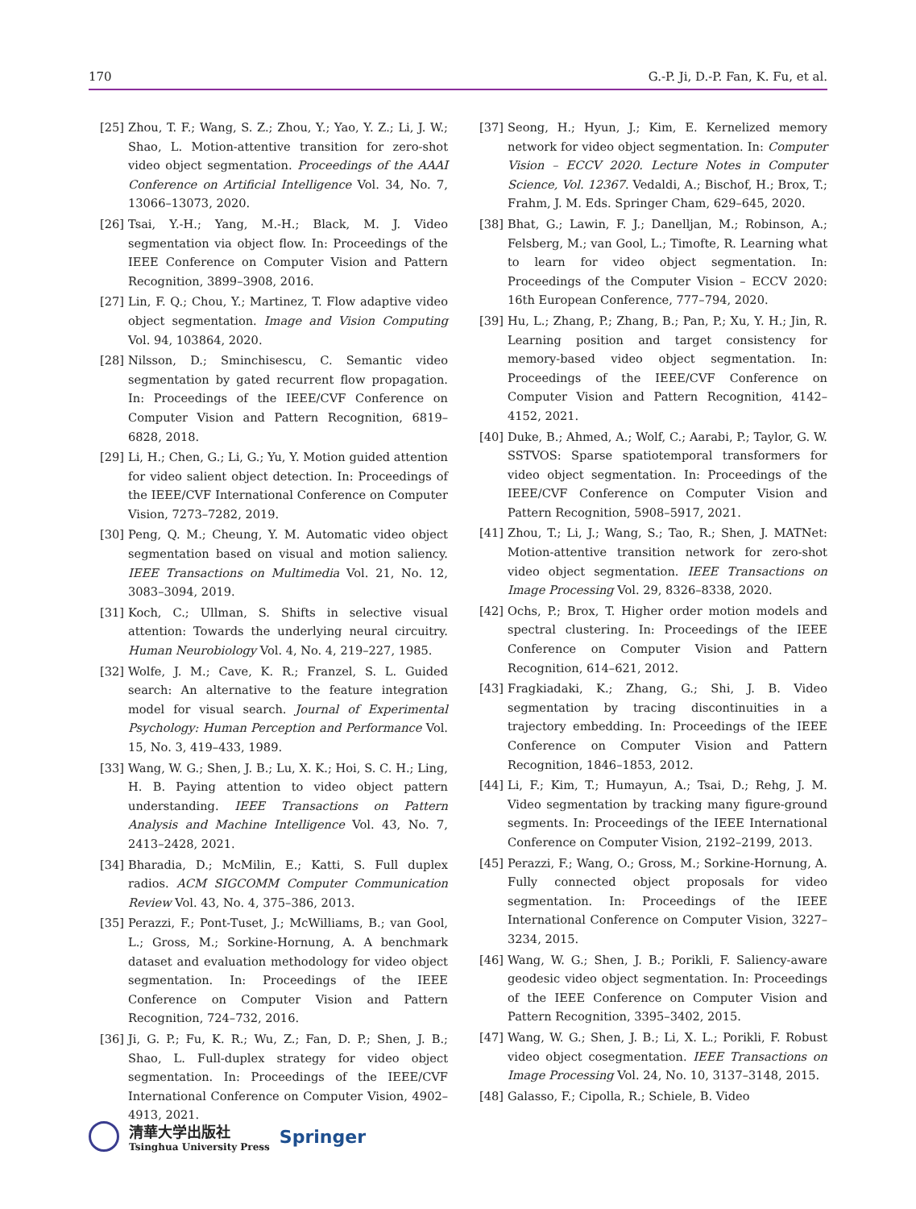170 G.-P. Ji, D.-P. Fan, K. Fu, et al.
[25] Zhou, T. F.; Wang, S. Z.; Zhou, Y.; Yao, Y. Z.; Li, J. W.; Shao, L. Motion-attentive transition for zero-shot video object segmentation. Proceedings of the AAAI Conference on Artificial Intelligence Vol. 34, No. 7, 13066–13073, 2020.
[26] Tsai, Y.-H.; Yang, M.-H.; Black, M. J. Video segmentation via object flow. In: Proceedings of the IEEE Conference on Computer Vision and Pattern Recognition, 3899–3908, 2016.
[27] Lin, F. Q.; Chou, Y.; Martinez, T. Flow adaptive video object segmentation. Image and Vision Computing Vol. 94, 103864, 2020.
[28] Nilsson, D.; Sminchisescu, C. Semantic video segmentation by gated recurrent flow propagation. In: Proceedings of the IEEE/CVF Conference on Computer Vision and Pattern Recognition, 6819–6828, 2018.
[29] Li, H.; Chen, G.; Li, G.; Yu, Y. Motion guided attention for video salient object detection. In: Proceedings of the IEEE/CVF International Conference on Computer Vision, 7273–7282, 2019.
[30] Peng, Q. M.; Cheung, Y. M. Automatic video object segmentation based on visual and motion saliency. IEEE Transactions on Multimedia Vol. 21, No. 12, 3083–3094, 2019.
[31] Koch, C.; Ullman, S. Shifts in selective visual attention: Towards the underlying neural circuitry. Human Neurobiology Vol. 4, No. 4, 219–227, 1985.
[32] Wolfe, J. M.; Cave, K. R.; Franzel, S. L. Guided search: An alternative to the feature integration model for visual search. Journal of Experimental Psychology: Human Perception and Performance Vol. 15, No. 3, 419–433, 1989.
[33] Wang, W. G.; Shen, J. B.; Lu, X. K.; Hoi, S. C. H.; Ling, H. B. Paying attention to video object pattern understanding. IEEE Transactions on Pattern Analysis and Machine Intelligence Vol. 43, No. 7, 2413–2428, 2021.
[34] Bharadia, D.; McMilin, E.; Katti, S. Full duplex radios. ACM SIGCOMM Computer Communication Review Vol. 43, No. 4, 375–386, 2013.
[35] Perazzi, F.; Pont-Tuset, J.; McWilliams, B.; van Gool, L.; Gross, M.; Sorkine-Hornung, A. A benchmark dataset and evaluation methodology for video object segmentation. In: Proceedings of the IEEE Conference on Computer Vision and Pattern Recognition, 724–732, 2016.
[36] Ji, G. P.; Fu, K. R.; Wu, Z.; Fan, D. P.; Shen, J. B.; Shao, L. Full-duplex strategy for video object segmentation. In: Proceedings of the IEEE/CVF International Conference on Computer Vision, 4902–4913, 2021.
[37] Seong, H.; Hyun, J.; Kim, E. Kernelized memory network for video object segmentation. In: Computer Vision – ECCV 2020. Lecture Notes in Computer Science, Vol. 12367. Vedaldi, A.; Bischof, H.; Brox, T.; Frahm, J. M. Eds. Springer Cham, 629–645, 2020.
[38] Bhat, G.; Lawin, F. J.; Danelljan, M.; Robinson, A.; Felsberg, M.; van Gool, L.; Timofte, R. Learning what to learn for video object segmentation. In: Proceedings of the Computer Vision – ECCV 2020: 16th European Conference, 777–794, 2020.
[39] Hu, L.; Zhang, P.; Zhang, B.; Pan, P.; Xu, Y. H.; Jin, R. Learning position and target consistency for memory-based video object segmentation. In: Proceedings of the IEEE/CVF Conference on Computer Vision and Pattern Recognition, 4142–4152, 2021.
[40] Duke, B.; Ahmed, A.; Wolf, C.; Aarabi, P.; Taylor, G. W. SSTVOS: Sparse spatiotemporal transformers for video object segmentation. In: Proceedings of the IEEE/CVF Conference on Computer Vision and Pattern Recognition, 5908–5917, 2021.
[41] Zhou, T.; Li, J.; Wang, S.; Tao, R.; Shen, J. MATNet: Motion-attentive transition network for zero-shot video object segmentation. IEEE Transactions on Image Processing Vol. 29, 8326–8338, 2020.
[42] Ochs, P.; Brox, T. Higher order motion models and spectral clustering. In: Proceedings of the IEEE Conference on Computer Vision and Pattern Recognition, 614–621, 2012.
[43] Fragkiadaki, K.; Zhang, G.; Shi, J. B. Video segmentation by tracing discontinuities in a trajectory embedding. In: Proceedings of the IEEE Conference on Computer Vision and Pattern Recognition, 1846–1853, 2012.
[44] Li, F.; Kim, T.; Humayun, A.; Tsai, D.; Rehg, J. M. Video segmentation by tracking many figure-ground segments. In: Proceedings of the IEEE International Conference on Computer Vision, 2192–2199, 2013.
[45] Perazzi, F.; Wang, O.; Gross, M.; Sorkine-Hornung, A. Fully connected object proposals for video segmentation. In: Proceedings of the IEEE International Conference on Computer Vision, 3227–3234, 2015.
[46] Wang, W. G.; Shen, J. B.; Porikli, F. Saliency-aware geodesic video object segmentation. In: Proceedings of the IEEE Conference on Computer Vision and Pattern Recognition, 3395–3402, 2015.
[47] Wang, W. G.; Shen, J. B.; Li, X. L.; Porikli, F. Robust video object cosegmentation. IEEE Transactions on Image Processing Vol. 24, No. 10, 3137–3148, 2015.
[48] Galasso, F.; Cipolla, R.; Schiele, B. Video
清華大学出版社
Tsinghua University Press
Springer